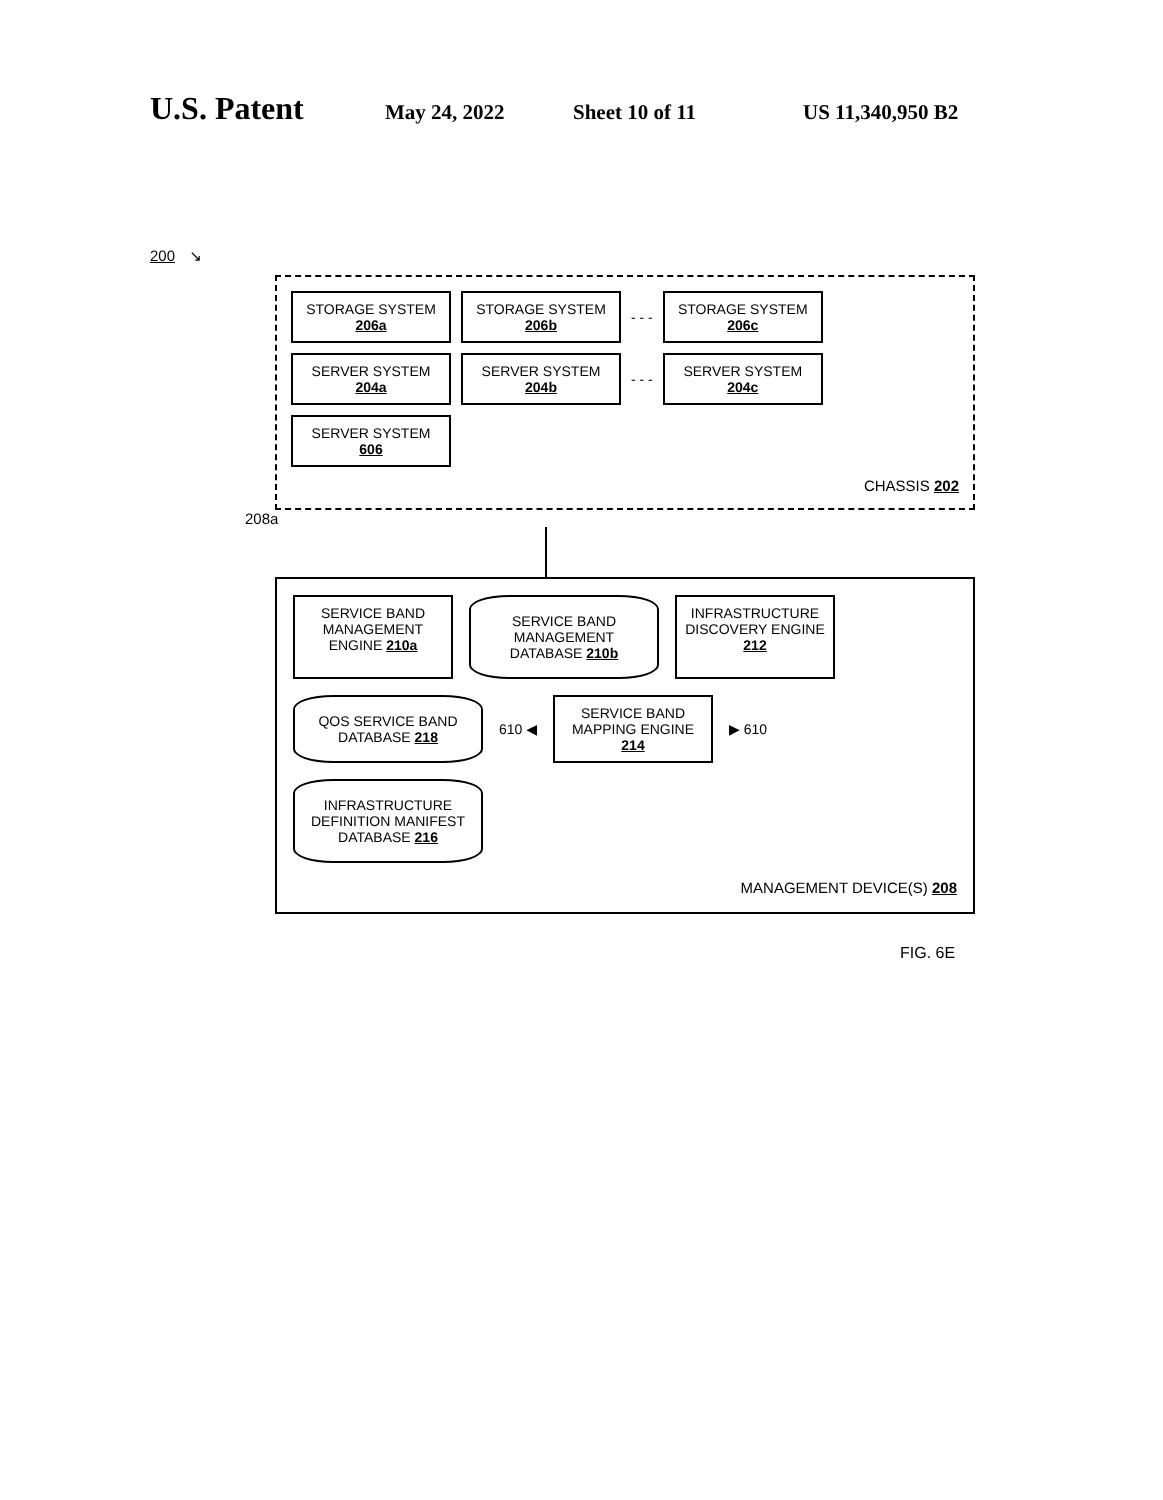U.S. Patent May 24, 2022 Sheet 10 of 11 US 11,340,950 B2
200 ↘
STORAGE SYSTEM 206a
STORAGE SYSTEM 206b
- - -
STORAGE SYSTEM 206c
SERVER SYSTEM 204a
SERVER SYSTEM 204b
- - -
SERVER SYSTEM 204c
SERVER SYSTEM 606
CHASSIS 202
208a
SERVICE BAND MANAGEMENT ENGINE 210a
SERVICE BAND MANAGEMENT DATABASE 210b
INFRASTRUCTURE DISCOVERY ENGINE 212
QOS SERVICE BAND DATABASE 218
610 ◀
SERVICE BAND MAPPING ENGINE 214
▶ 610
INFRASTRUCTURE DEFINITION MANIFEST DATABASE 216
MANAGEMENT DEVICE(S) 208
FIG. 6E